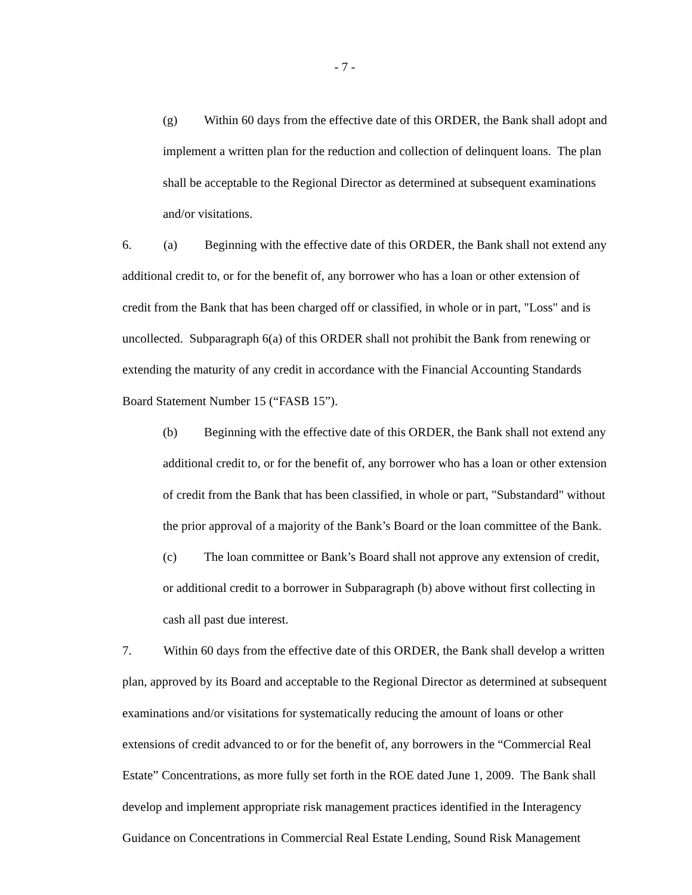- 7 -
(g) Within 60 days from the effective date of this ORDER, the Bank shall adopt and implement a written plan for the reduction and collection of delinquent loans. The plan shall be acceptable to the Regional Director as determined at subsequent examinations and/or visitations.
6. (a) Beginning with the effective date of this ORDER, the Bank shall not extend any additional credit to, or for the benefit of, any borrower who has a loan or other extension of credit from the Bank that has been charged off or classified, in whole or in part, "Loss" and is uncollected. Subparagraph 6(a) of this ORDER shall not prohibit the Bank from renewing or extending the maturity of any credit in accordance with the Financial Accounting Standards Board Statement Number 15 (“FASB 15”).
(b) Beginning with the effective date of this ORDER, the Bank shall not extend any additional credit to, or for the benefit of, any borrower who has a loan or other extension of credit from the Bank that has been classified, in whole or part, "Substandard" without the prior approval of a majority of the Bank’s Board or the loan committee of the Bank.
(c) The loan committee or Bank’s Board shall not approve any extension of credit, or additional credit to a borrower in Subparagraph (b) above without first collecting in cash all past due interest.
7. Within 60 days from the effective date of this ORDER, the Bank shall develop a written plan, approved by its Board and acceptable to the Regional Director as determined at subsequent examinations and/or visitations for systematically reducing the amount of loans or other extensions of credit advanced to or for the benefit of, any borrowers in the “Commercial Real Estate” Concentrations, as more fully set forth in the ROE dated June 1, 2009. The Bank shall develop and implement appropriate risk management practices identified in the Interagency Guidance on Concentrations in Commercial Real Estate Lending, Sound Risk Management